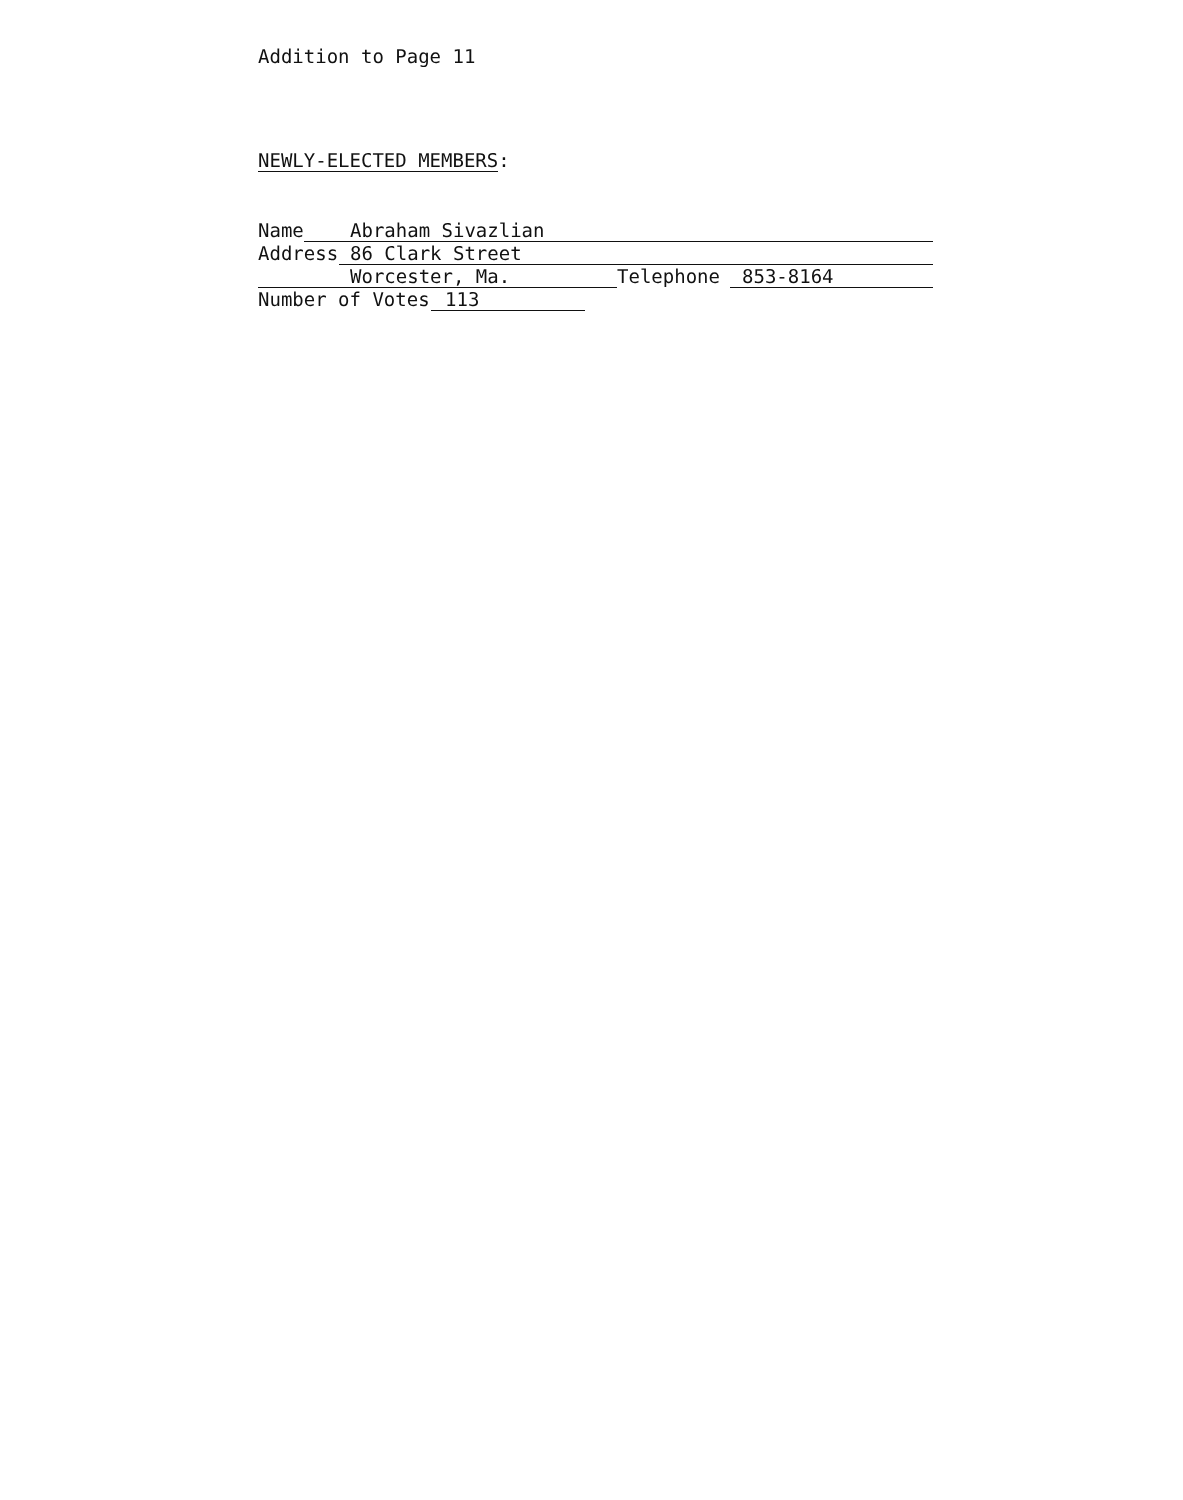Addition to Page 11
NEWLY-ELECTED MEMBERS:
Name Abraham Sivazlian
Address 86 Clark Street
Worcester, Ma. Telephone 853-8164
Number of Votes 113